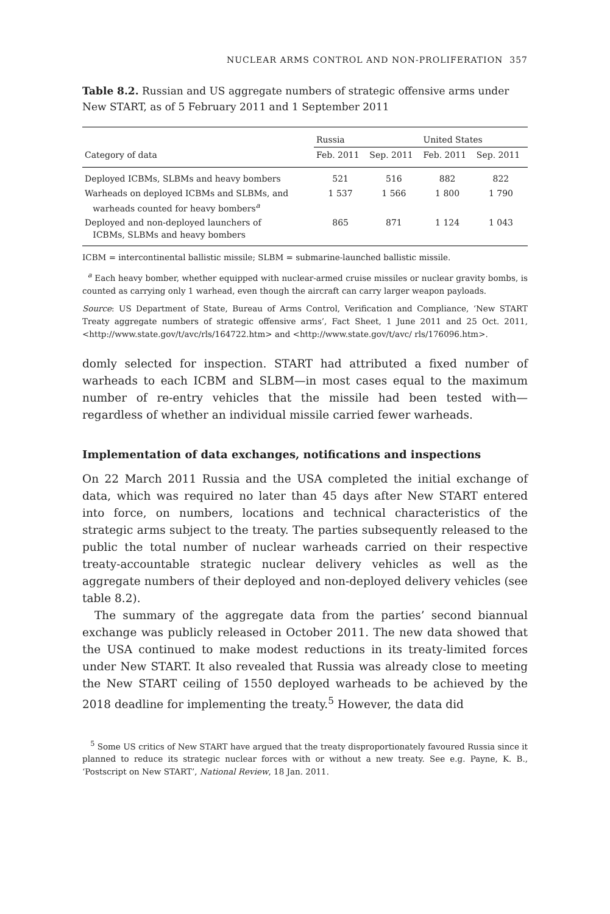NUCLEAR ARMS CONTROL AND NON-PROLIFERATION 357
Table 8.2. Russian and US aggregate numbers of strategic offensive arms under New START, as of 5 February 2011 and 1 September 2011
| | Russia | | United States | |
| --- | --- | --- | --- | --- |
| Category of data | Feb. 2011 | Sep. 2011 | Feb. 2011 | Sep. 2011 |
| Deployed ICBMs, SLBMs and heavy bombers | 521 | 516 | 882 | 822 |
| Warheads on deployed ICBMs and SLBMs, and warheads counted for heavy bombers<sup>a</sup> | 1 537 | 1 566 | 1 800 | 1 790 |
| Deployed and non-deployed launchers of ICBMs, SLBMs and heavy bombers | 865 | 871 | 1 124 | 1 043 |
ICBM = intercontinental ballistic missile; SLBM = submarine-launched ballistic missile.
<sup>a</sup> Each heavy bomber, whether equipped with nuclear-armed cruise missiles or nuclear gravity bombs, is counted as carrying only 1 warhead, even though the aircraft can carry larger weapon payloads.
Source: US Department of State, Bureau of Arms Control, Verification and Compliance, ‘New START Treaty aggregate numbers of strategic offensive arms’, Fact Sheet, 1 June 2011 and 25 Oct. 2011, <http://www.state.gov/t/avc/rls/164722.htm> and <http://www.state.gov/t/avc/ rls/176096.htm>.
domly selected for inspection. START had attributed a fixed number of warheads to each ICBM and SLBM—in most cases equal to the maximum number of re-entry vehicles that the missile had been tested with—regardless of whether an individual missile carried fewer warheads.
Implementation of data exchanges, notifications and inspections
On 22 March 2011 Russia and the USA completed the initial exchange of data, which was required no later than 45 days after New START entered into force, on numbers, locations and technical characteristics of the strategic arms subject to the treaty. The parties subsequently released to the public the total number of nuclear warheads carried on their respective treaty-accountable strategic nuclear delivery vehicles as well as the aggregate numbers of their deployed and non-deployed delivery vehicles (see table 8.2).
The summary of the aggregate data from the parties’ second biannual exchange was publicly released in October 2011. The new data showed that the USA continued to make modest reductions in its treaty-limited forces under New START. It also revealed that Russia was already close to meeting the New START ceiling of 1550 deployed warheads to be achieved by the 2018 deadline for implementing the treaty.<sup>5</sup> However, the data did
<sup>5</sup> Some US critics of New START have argued that the treaty disproportionately favoured Russia since it planned to reduce its strategic nuclear forces with or without a new treaty. See e.g. Payne, K. B., ‘Postscript on New START’, National Review, 18 Jan. 2011.